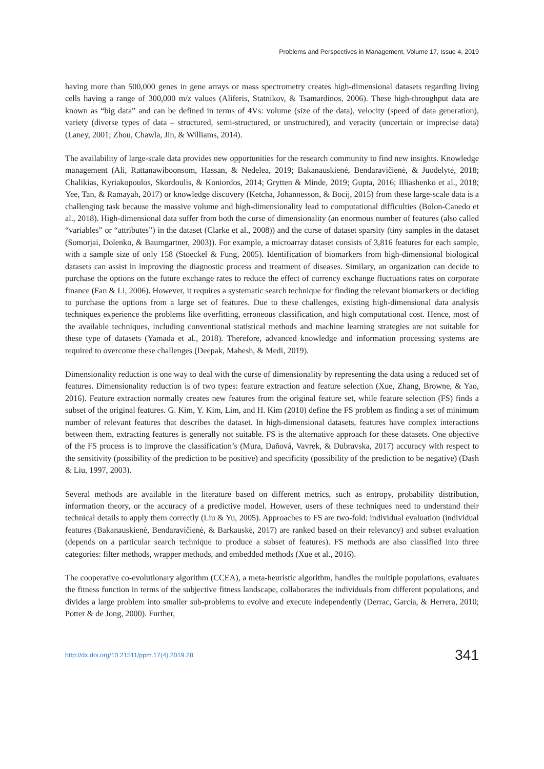Problems and Perspectives in Management, Volume 17, Issue 4, 2019
having more than 500,000 genes in gene arrays or mass spectrometry creates high-dimensional datasets regarding living cells having a range of 300,000 m/z values (Aliferis, Statnikov, & Tsamardinos, 2006). These high-throughput data are known as “big data” and can be defined in terms of 4Vs: volume (size of the data), velocity (speed of data generation), variety (diverse types of data – structured, semi-structured, or unstructured), and veracity (uncertain or imprecise data) (Laney, 2001; Zhou, Chawla, Jin, & Williams, 2014).
The availability of large-scale data provides new opportunities for the research community to find new insights. Knowledge management (Ali, Rattanawiboonsom, Hassan, & Nedelea, 2019; Bakanauskienė, Bendaravičienė, & Juodelytė, 2018; Chalikias, Kyriakopoulos, Skordoulis, & Koniordos, 2014; Grytten & Minde, 2019; Gupta, 2016; Illiashenko et al., 2018; Yee, Tan, & Ramayah, 2017) or knowledge discovery (Ketcha, Johannesson, & Bocij, 2015) from these large-scale data is a challenging task because the massive volume and high-dimensionality lead to computational difficulties (Bolon-Canedo et al., 2018). High-dimensional data suffer from both the curse of dimensionality (an enormous number of features (also called “variables” or “attributes”) in the dataset (Clarke et al., 2008)) and the curse of dataset sparsity (tiny samples in the dataset (Somorjai, Dolenko, & Baumgartner, 2003)). For example, a microarray dataset consists of 3,816 features for each sample, with a sample size of only 158 (Stoeckel & Fung, 2005). Identification of biomarkers from high-dimensional biological datasets can assist in improving the diagnostic process and treatment of diseases. Similary, an organization can decide to purchase the options on the future exchange rates to reduce the effect of currency exchange fluctuations rates on corporate finance (Fan & Li, 2006). However, it requires a systematic search technique for finding the relevant biomarkers or deciding to purchase the options from a large set of features. Due to these challenges, existing high-dimensional data analysis techniques experience the problems like overfitting, erroneous classification, and high computational cost. Hence, most of the available techniques, including conventional statistical methods and machine learning strategies are not suitable for these type of datasets (Yamada et al., 2018). Therefore, advanced knowledge and information processing systems are required to overcome these challenges (Deepak, Mahesh, & Medi, 2019).
Dimensionality reduction is one way to deal with the curse of dimensionality by representing the data using a reduced set of features. Dimensionality reduction is of two types: feature extraction and feature selection (Xue, Zhang, Browne, & Yao, 2016). Feature extraction normally creates new features from the original feature set, while feature selection (FS) finds a subset of the original features. G. Kim, Y. Kim, Lim, and H. Kim (2010) define the FS problem as finding a set of minimum number of relevant features that describes the dataset. In high-dimensional datasets, features have complex interactions between them, extracting features is generally not suitable. FS is the alternative approach for these datasets. One objective of the FS process is to improve the classification’s (Mura, Daňová, Vavrek, & Dubravska, 2017) accuracy with respect to the sensitivity (possibility of the prediction to be positive) and specificity (possibility of the prediction to be negative) (Dash & Liu, 1997, 2003).
Several methods are available in the literature based on different metrics, such as entropy, probability distribution, information theory, or the accuracy of a predictive model. However, users of these techniques need to understand their technical details to apply them correctly (Liu & Yu, 2005). Approaches to FS are two-fold: individual evaluation (individual features (Bakanauskienė, Bendaravičienė, & Barkauskė, 2017) are ranked based on their relevancy) and subset evaluation (depends on a particular search technique to produce a subset of features). FS methods are also classified into three categories: filter methods, wrapper methods, and embedded methods (Xue et al., 2016).
The cooperative co-evolutionary algorithm (CCEA), a meta-heuristic algorithm, handles the multiple populations, evaluates the fitness function in terms of the subjective fitness landscape, collaborates the individuals from different populations, and divides a large problem into smaller sub-problems to evolve and execute independently (Derrac, Garcia, & Herrera, 2010; Potter & de Jong, 2000). Further,
http://dx.doi.org/10.21511/ppm.17(4).2019.28 341